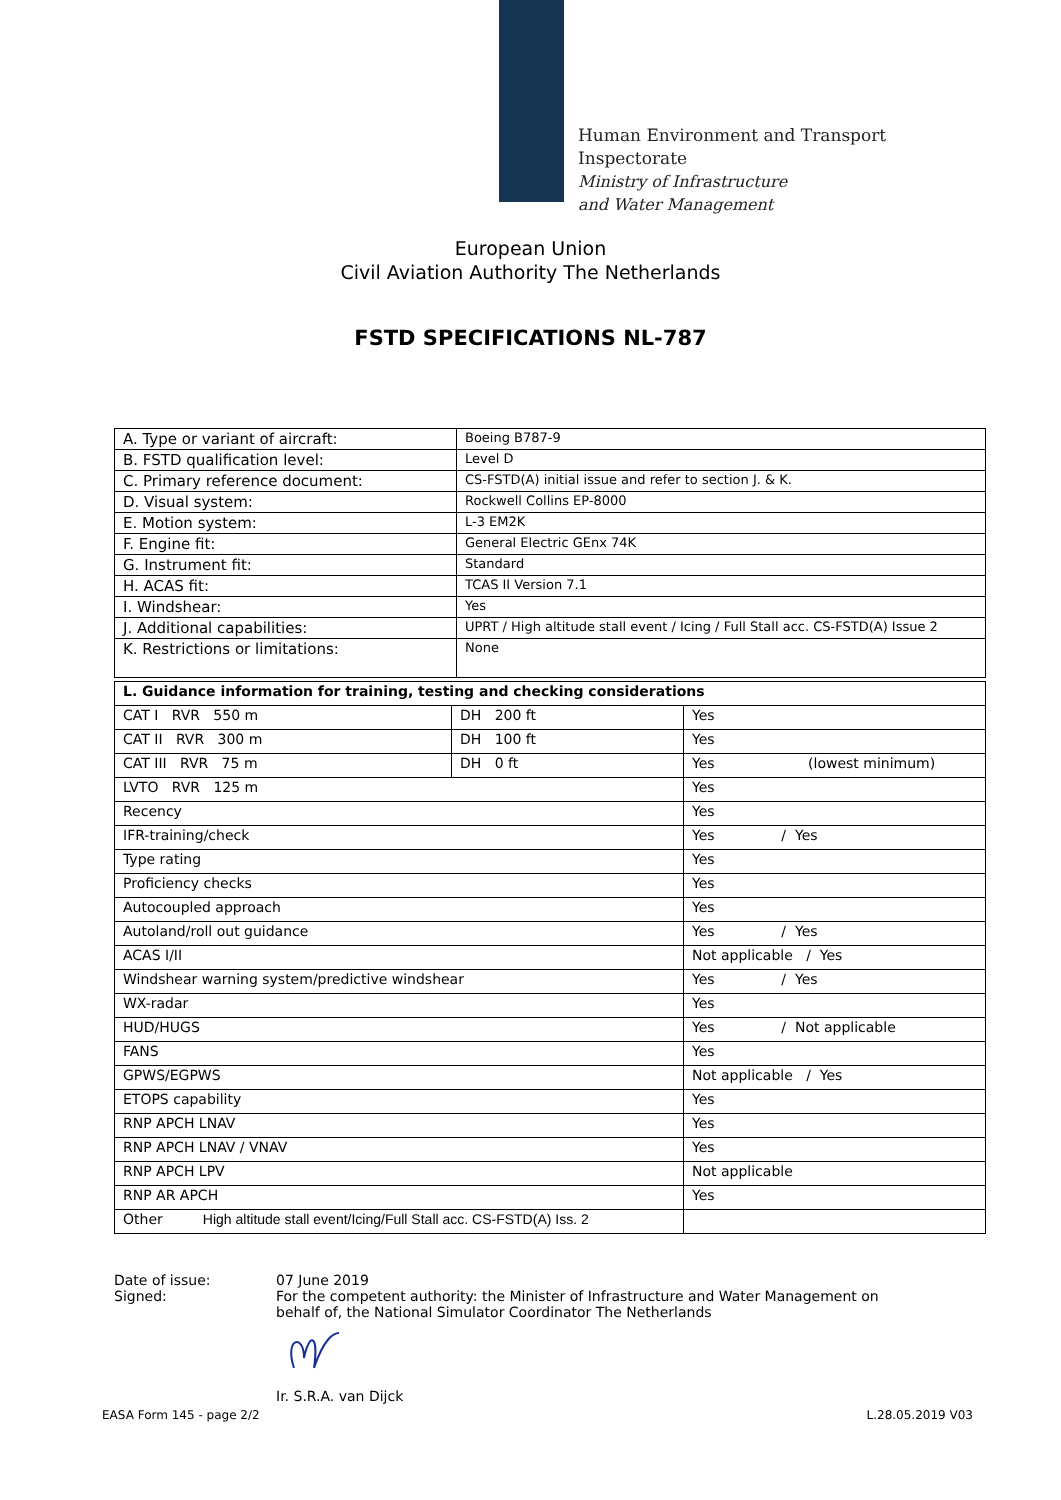Human Environment and Transport
Inspectorate
Ministry of Infrastructure
and Water Management
European Union
Civil Aviation Authority The Netherlands
FSTD SPECIFICATIONS NL-787
| A. Type or variant of aircraft: | Boeing B787-9 |
| B. FSTD qualification level: | Level D |
| C. Primary reference document: | CS-FSTD(A) initial issue and refer to section J. & K. |
| D. Visual system: | Rockwell Collins EP-8000 |
| E. Motion system: | L-3 EM2K |
| F. Engine fit: | General Electric GEnx 74K |
| G. Instrument fit: | Standard |
| H. ACAS fit: | TCAS II Version 7.1 |
| I. Windshear: | Yes |
| J. Additional capabilities: | UPRT / High altitude stall event / Icing / Full Stall acc. CS-FSTD(A) Issue 2 |
| K. Restrictions or limitations: | None |
| L. Guidance information for training, testing and checking considerations | | |
| CAT I RVR 550 m | DH 200 ft | Yes |
| CAT II RVR 300 m | DH 100 ft | Yes |
| CAT III RVR 75 m | DH 0 ft | Yes (lowest minimum) |
| LVTO RVR 125 m | | Yes |
| Recency | | Yes |
| IFR-training/check | | Yes / Yes |
| Type rating | | Yes |
| Proficiency checks | | Yes |
| Autocoupled approach | | Yes |
| Autoland/roll out guidance | | Yes / Yes |
| ACAS I/II | | Not applicable / Yes |
| Windshear warning system/predictive windshear | | Yes / Yes |
| WX-radar | | Yes |
| HUD/HUGS | | Yes / Not applicable |
| FANS | | Yes |
| GPWS/EGPWS | | Not applicable / Yes |
| ETOPS capability | | Yes |
| RNP APCH LNAV | | Yes |
| RNP APCH LNAV / VNAV | | Yes |
| RNP APCH LPV | | Not applicable |
| RNP AR APCH | | Yes |
| Other High altitude stall event/Icing/Full Stall acc. CS-FSTD(A) Iss. 2 | | |
Date of issue:
Signed:
07 June 2019
For the competent authority: the Minister of Infrastructure and Water Management on
behalf of, the National Simulator Coordinator The Netherlands Ir. S.R.A. van Dijck
EASA Form 145 - page 2/2 L.28.05.2019 V03